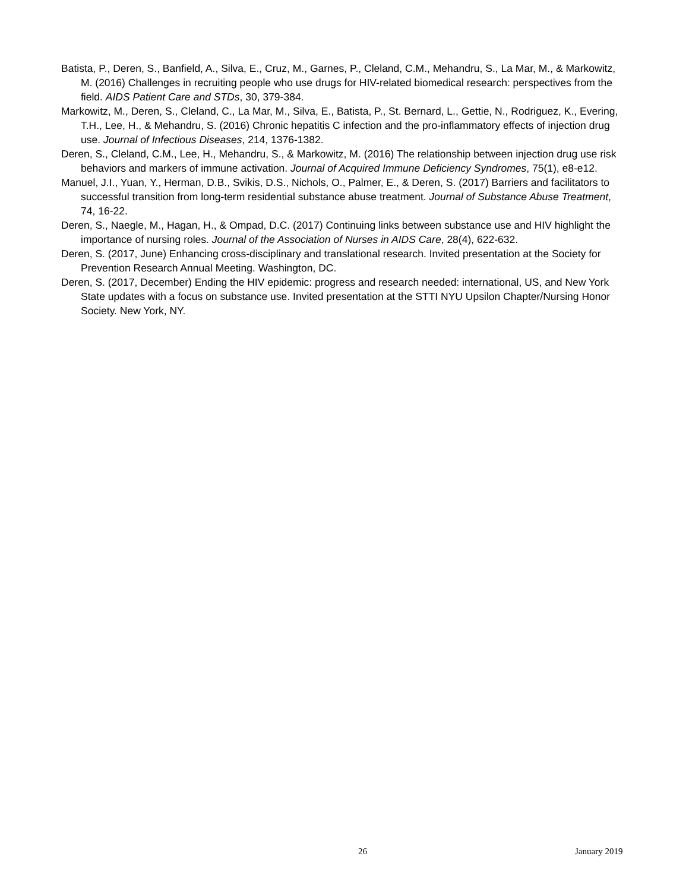Batista, P., Deren, S., Banfield, A., Silva, E., Cruz, M., Garnes, P., Cleland, C.M., Mehandru, S., La Mar, M., & Markowitz, M. (2016) Challenges in recruiting people who use drugs for HIV-related biomedical research: perspectives from the field. AIDS Patient Care and STDs, 30, 379-384.
Markowitz, M., Deren, S., Cleland, C., La Mar, M., Silva, E., Batista, P., St. Bernard, L., Gettie, N., Rodriguez, K., Evering, T.H., Lee, H., & Mehandru, S. (2016) Chronic hepatitis C infection and the pro-inflammatory effects of injection drug use. Journal of Infectious Diseases, 214, 1376-1382.
Deren, S., Cleland, C.M., Lee, H., Mehandru, S., & Markowitz, M. (2016) The relationship between injection drug use risk behaviors and markers of immune activation. Journal of Acquired Immune Deficiency Syndromes, 75(1), e8-e12.
Manuel, J.I., Yuan, Y., Herman, D.B., Svikis, D.S., Nichols, O., Palmer, E., & Deren, S. (2017) Barriers and facilitators to successful transition from long-term residential substance abuse treatment. Journal of Substance Abuse Treatment, 74, 16-22.
Deren, S., Naegle, M., Hagan, H., & Ompad, D.C. (2017) Continuing links between substance use and HIV highlight the importance of nursing roles. Journal of the Association of Nurses in AIDS Care, 28(4), 622-632.
Deren, S. (2017, June) Enhancing cross-disciplinary and translational research. Invited presentation at the Society for Prevention Research Annual Meeting. Washington, DC.
Deren, S. (2017, December) Ending the HIV epidemic: progress and research needed: international, US, and New York State updates with a focus on substance use. Invited presentation at the STTI NYU Upsilon Chapter/Nursing Honor Society. New York, NY.
26 January 2019